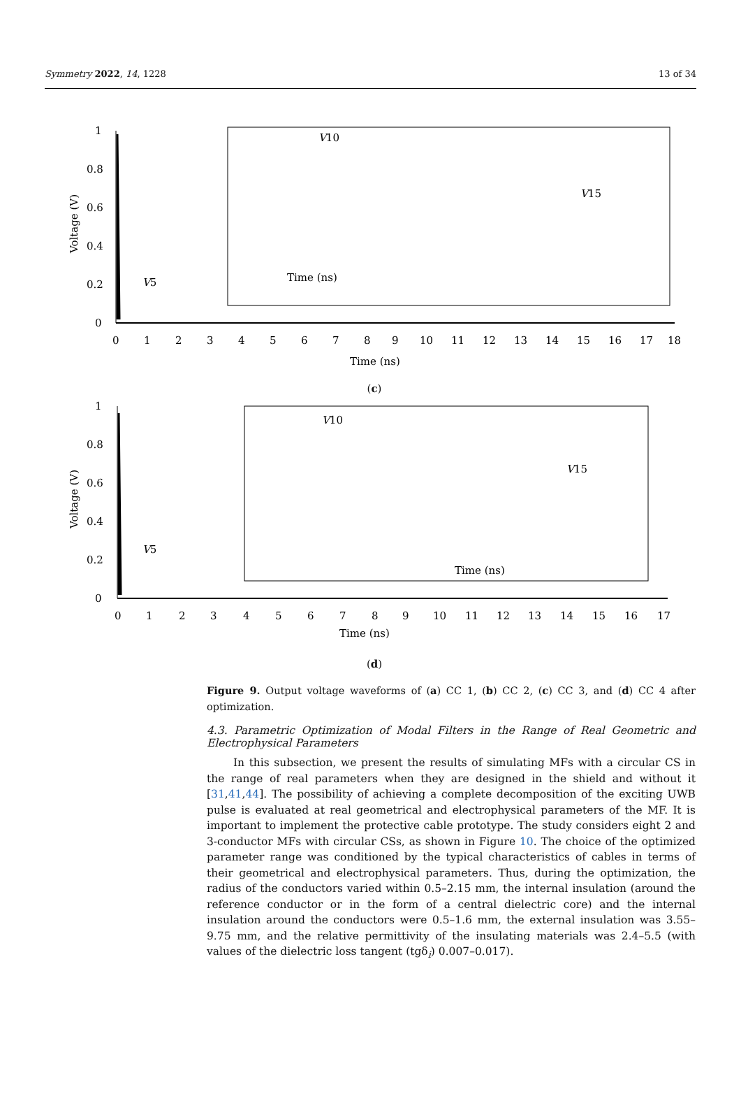Symmetry 2022, 14, 1228 13 of 34
1
0.8
0.6
0.4
0.2
0
Voltage (V)
0
1
2
3
4
5
6
7
8
9
10
11
12
13
14
15
16
17
18
Time (ns)
V5
V10
V15
Time (ns)
(c)
1
0.8
0.6
0.4
0.2
0
Voltage (V)
0
1
2
3
4
5
6
7
8
9
10
11
12
13
14
15
16
17
Time (ns)
V5
V10
V15
Time (ns)
(d)
Figure 9. Output voltage waveforms of (a) CC 1, (b) CC 2, (c) CC 3, and (d) CC 4 after optimization.
4.3. Parametric Optimization of Modal Filters in the Range of Real Geometric and Electrophysical Parameters
In this subsection, we present the results of simulating MFs with a circular CS in the range of real parameters when they are designed in the shield and without it [31,41,44]. The possibility of achieving a complete decomposition of the exciting UWB pulse is evaluated at real geometrical and electrophysical parameters of the MF. It is important to implement the protective cable prototype. The study considers eight 2 and 3-conductor MFs with circular CSs, as shown in Figure 10. The choice of the optimized parameter range was conditioned by the typical characteristics of cables in terms of their geometrical and electrophysical parameters. Thus, during the optimization, the radius of the conductors varied within 0.5–2.15 mm, the internal insulation (around the reference conductor or in the form of a central dielectric core) and the internal insulation around the conductors were 0.5–1.6 mm, the external insulation was 3.55–9.75 mm, and the relative permittivity of the insulating materials was 2.4–5.5 (with values of the dielectric loss tangent (tgδ<sub>i</sub>) 0.007–0.017).